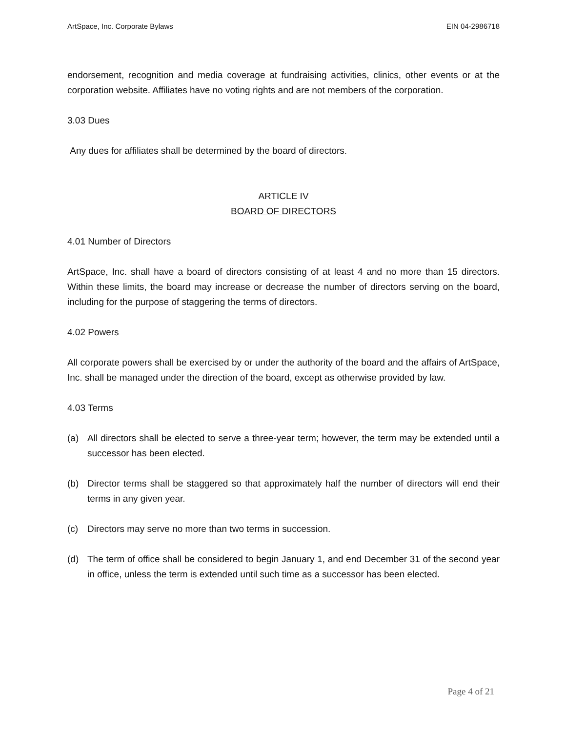ArtSpace, Inc. Corporate Bylaws EIN 04-2986718
endorsement, recognition and media coverage at fundraising activities, clinics, other events or at the corporation website. Affiliates have no voting rights and are not members of the corporation.
3.03 Dues
Any dues for affiliates shall be determined by the board of directors.
ARTICLE IV
BOARD OF DIRECTORS
4.01 Number of Directors
ArtSpace, Inc. shall have a board of directors consisting of at least 4 and no more than 15 directors. Within these limits, the board may increase or decrease the number of directors serving on the board, including for the purpose of staggering the terms of directors.
4.02 Powers
All corporate powers shall be exercised by or under the authority of the board and the affairs of ArtSpace, Inc. shall be managed under the direction of the board, except as otherwise provided by law.
4.03 Terms
(a) All directors shall be elected to serve a three-year term; however, the term may be extended until a successor has been elected.
(b) Director terms shall be staggered so that approximately half the number of directors will end their terms in any given year.
(c) Directors may serve no more than two terms in succession.
(d) The term of office shall be considered to begin January 1, and end December 31 of the second year in office, unless the term is extended until such time as a successor has been elected.
Page 4 of 21